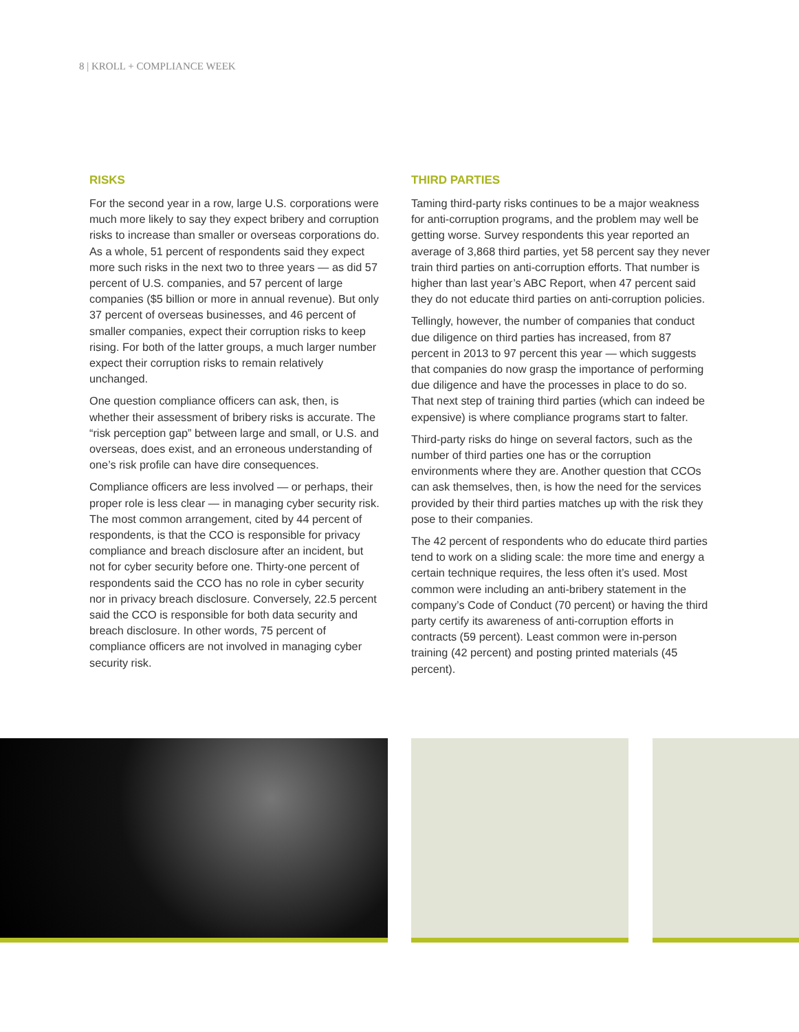8 | KROLL + COMPLIANCE WEEK
RISKS
For the second year in a row, large U.S. corporations were much more likely to say they expect bribery and corruption risks to increase than smaller or overseas corporations do. As a whole, 51 percent of respondents said they expect more such risks in the next two to three years — as did 57 percent of U.S. companies, and 57 percent of large companies ($5 billion or more in annual revenue). But only 37 percent of overseas businesses, and 46 percent of smaller companies, expect their corruption risks to keep rising. For both of the latter groups, a much larger number expect their corruption risks to remain relatively unchanged.
One question compliance officers can ask, then, is whether their assessment of bribery risks is accurate. The “risk perception gap” between large and small, or U.S. and overseas, does exist, and an erroneous understanding of one’s risk profile can have dire consequences.
Compliance officers are less involved — or perhaps, their proper role is less clear — in managing cyber security risk. The most common arrangement, cited by 44 percent of respondents, is that the CCO is responsible for privacy compliance and breach disclosure after an incident, but not for cyber security before one. Thirty-one percent of respondents said the CCO has no role in cyber security nor in privacy breach disclosure. Conversely, 22.5 percent said the CCO is responsible for both data security and breach disclosure. In other words, 75 percent of compliance officers are not involved in managing cyber security risk.
THIRD PARTIES
Taming third-party risks continues to be a major weakness for anti-corruption programs, and the problem may well be getting worse. Survey respondents this year reported an average of 3,868 third parties, yet 58 percent say they never train third parties on anti-corruption efforts. That number is higher than last year’s ABC Report, when 47 percent said they do not educate third parties on anti-corruption policies.
Tellingly, however, the number of companies that conduct due diligence on third parties has increased, from 87 percent in 2013 to 97 percent this year — which suggests that companies do now grasp the importance of performing due diligence and have the processes in place to do so. That next step of training third parties (which can indeed be expensive) is where compliance programs start to falter.
Third-party risks do hinge on several factors, such as the number of third parties one has or the corruption environments where they are. Another question that CCOs can ask themselves, then, is how the need for the services provided by their third parties matches up with the risk they pose to their companies.
The 42 percent of respondents who do educate third parties tend to work on a sliding scale: the more time and energy a certain technique requires, the less often it’s used. Most common were including an anti-bribery statement in the company’s Code of Conduct (70 percent) or having the third party certify its awareness of anti-corruption efforts in contracts (59 percent). Least common were in-person training (42 percent) and posting printed materials (45 percent).